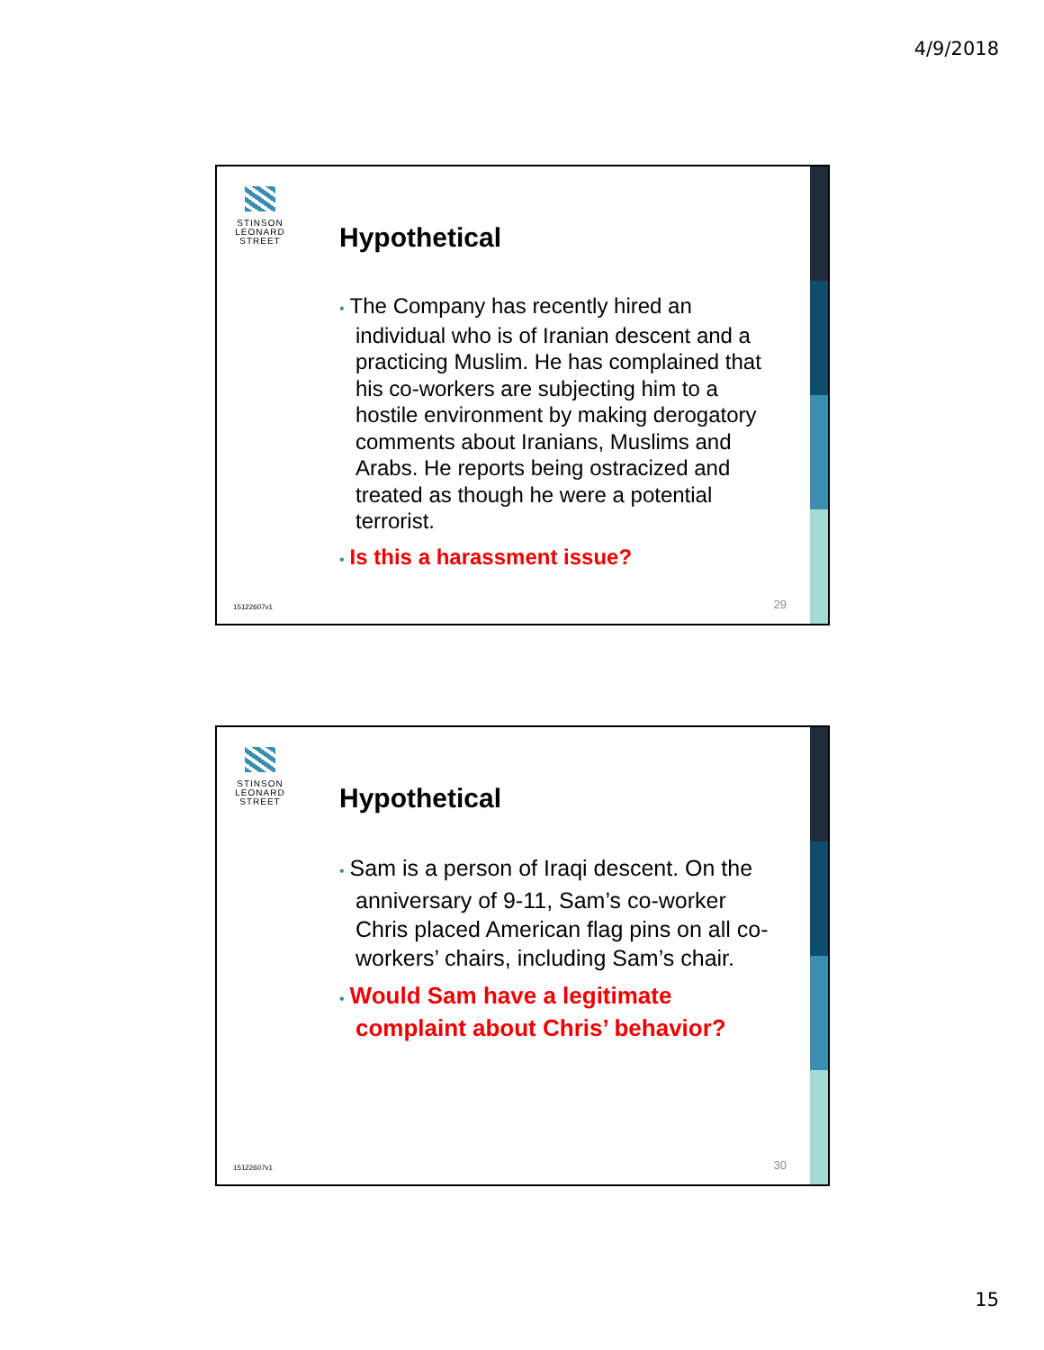4/9/2018
STINSON
LEONARD
STREET
Hypothetical
• The Company has recently hired an individual who is of Iranian descent and a practicing Muslim. He has complained that his co-workers are subjecting him to a hostile environment by making derogatory comments about Iranians, Muslims and Arabs. He reports being ostracized and treated as though he were a potential terrorist.
• Is this a harassment issue?
15122607v1 29
STINSON
LEONARD
STREET
Hypothetical
• Sam is a person of Iraqi descent. On the anniversary of 9-11, Sam’s co-worker Chris placed American flag pins on all co-workers’ chairs, including Sam’s chair.
• Would Sam have a legitimate complaint about Chris’ behavior?
15122607v1 30
15